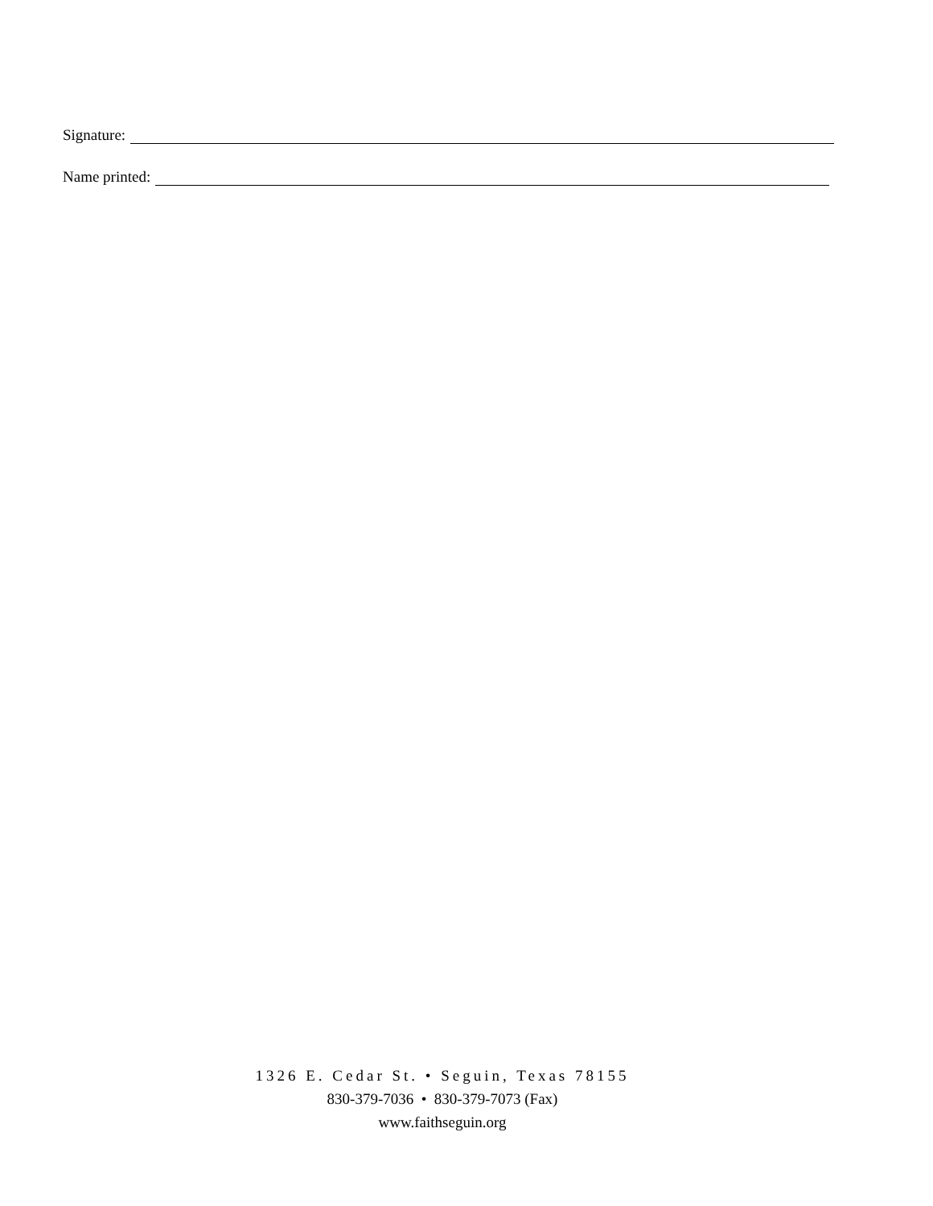Signature:
Name printed:
1326 E. Cedar St. • Seguin, Texas 78155
830-379-7036 • 830-379-7073 (Fax)
www.faithseguin.org